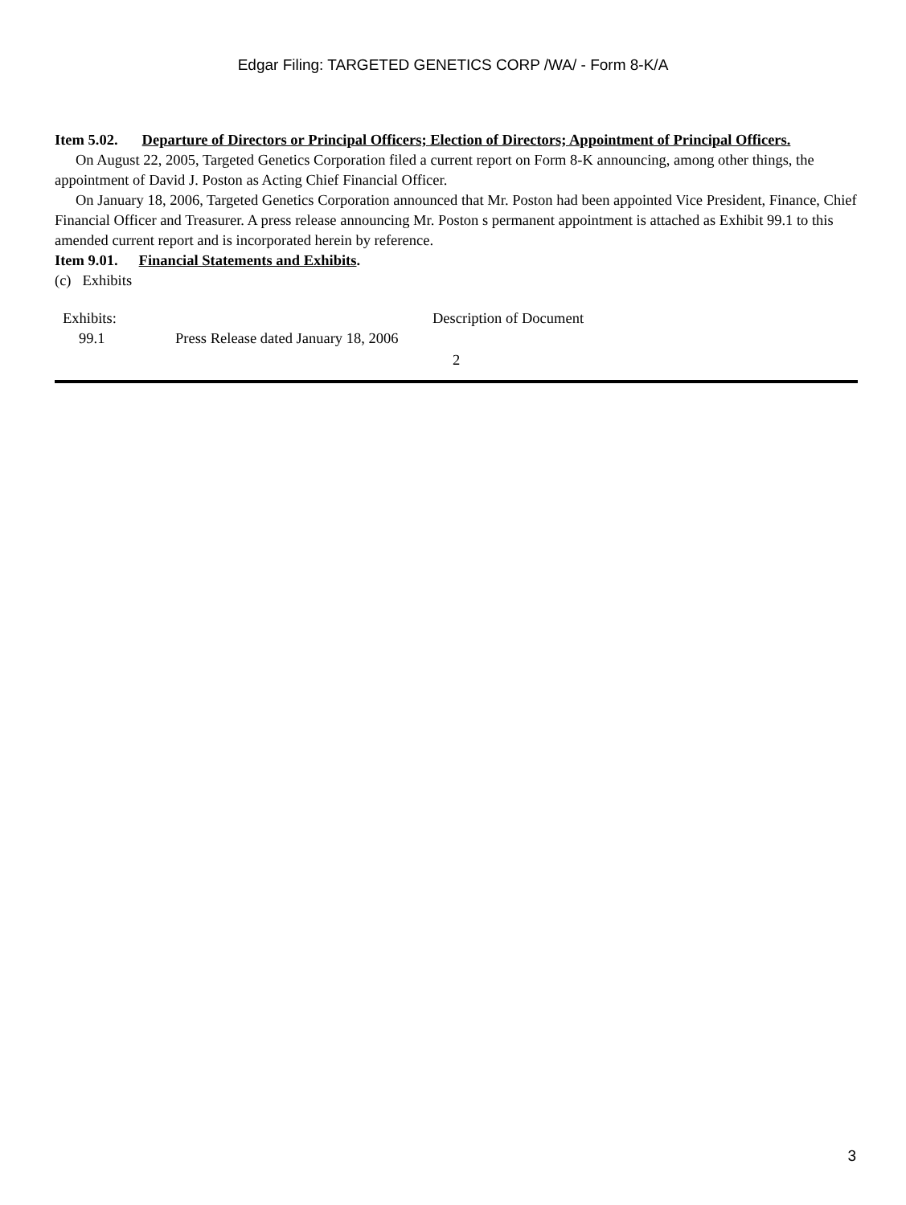Edgar Filing: TARGETED GENETICS CORP /WA/ - Form 8-K/A
Item 5.02. Departure of Directors or Principal Officers; Election of Directors; Appointment of Principal Officers.
On August 22, 2005, Targeted Genetics Corporation filed a current report on Form 8-K announcing, among other things, the appointment of David J. Poston as Acting Chief Financial Officer.
On January 18, 2006, Targeted Genetics Corporation announced that Mr. Poston had been appointed Vice President, Finance, Chief Financial Officer and Treasurer. A press release announcing Mr. Poston s permanent appointment is attached as Exhibit 99.1 to this amended current report and is incorporated herein by reference.
Item 9.01. Financial Statements and Exhibits.
(c) Exhibits
| Exhibits: | | Description of Document |
| 99.1 | Press Release dated January 18, 2006 | |
2
3